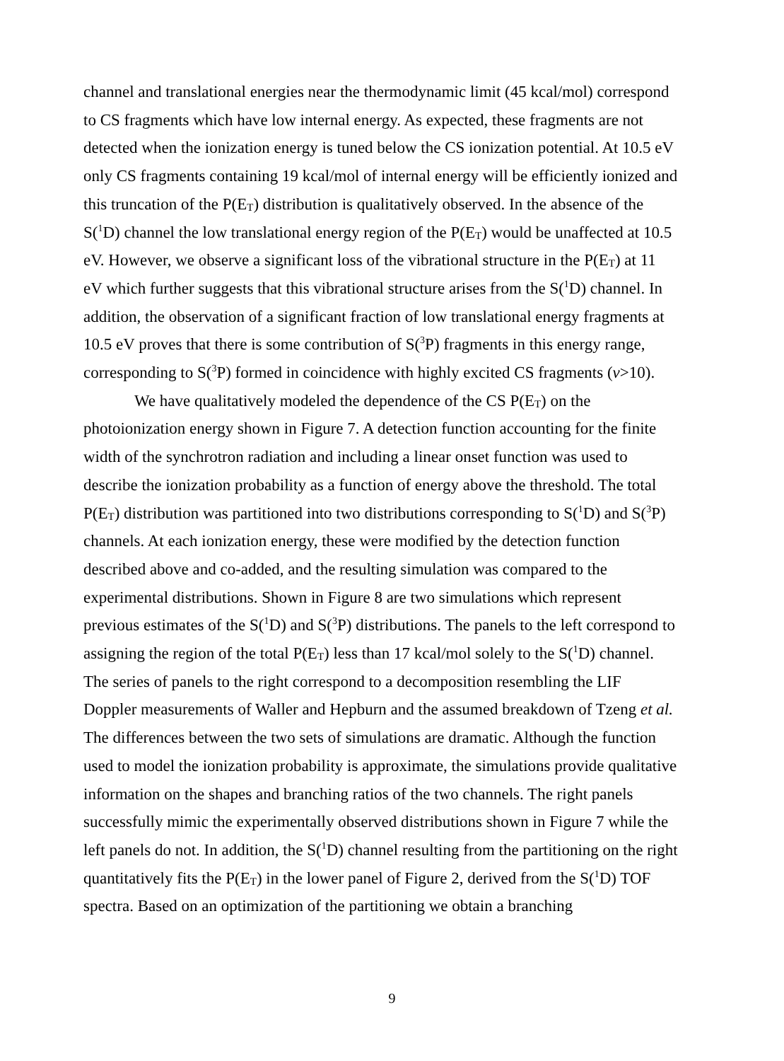channel and translational energies near the thermodynamic limit (45 kcal/mol) correspond to CS fragments which have low internal energy. As expected, these fragments are not detected when the ionization energy is tuned below the CS ionization potential. At 10.5 eV only CS fragments containing 19 kcal/mol of internal energy will be efficiently ionized and this truncation of the P(E<sub>T</sub>) distribution is qualitatively observed. In the absence of the S(<sup>1</sup>D) channel the low translational energy region of the P(E<sub>T</sub>) would be unaffected at 10.5 eV. However, we observe a significant loss of the vibrational structure in the P(E<sub>T</sub>) at 11 eV which further suggests that this vibrational structure arises from the S(<sup>1</sup>D) channel. In addition, the observation of a significant fraction of low translational energy fragments at 10.5 eV proves that there is some contribution of S(<sup>3</sup>P) fragments in this energy range, corresponding to S(<sup>3</sup>P) formed in coincidence with highly excited CS fragments (v>10).
We have qualitatively modeled the dependence of the CS P(E<sub>T</sub>) on the photoionization energy shown in Figure 7. A detection function accounting for the finite width of the synchrotron radiation and including a linear onset function was used to describe the ionization probability as a function of energy above the threshold. The total P(E<sub>T</sub>) distribution was partitioned into two distributions corresponding to S(<sup>1</sup>D) and S(<sup>3</sup>P) channels. At each ionization energy, these were modified by the detection function described above and co-added, and the resulting simulation was compared to the experimental distributions. Shown in Figure 8 are two simulations which represent previous estimates of the S(<sup>1</sup>D) and S(<sup>3</sup>P) distributions. The panels to the left correspond to assigning the region of the total P(E<sub>T</sub>) less than 17 kcal/mol solely to the S(<sup>1</sup>D) channel. The series of panels to the right correspond to a decomposition resembling the LIF Doppler measurements of Waller and Hepburn and the assumed breakdown of Tzeng et al. The differences between the two sets of simulations are dramatic. Although the function used to model the ionization probability is approximate, the simulations provide qualitative information on the shapes and branching ratios of the two channels. The right panels successfully mimic the experimentally observed distributions shown in Figure 7 while the left panels do not. In addition, the S(<sup>1</sup>D) channel resulting from the partitioning on the right quantitatively fits the P(E<sub>T</sub>) in the lower panel of Figure 2, derived from the S(<sup>1</sup>D) TOF spectra. Based on an optimization of the partitioning we obtain a branching
9